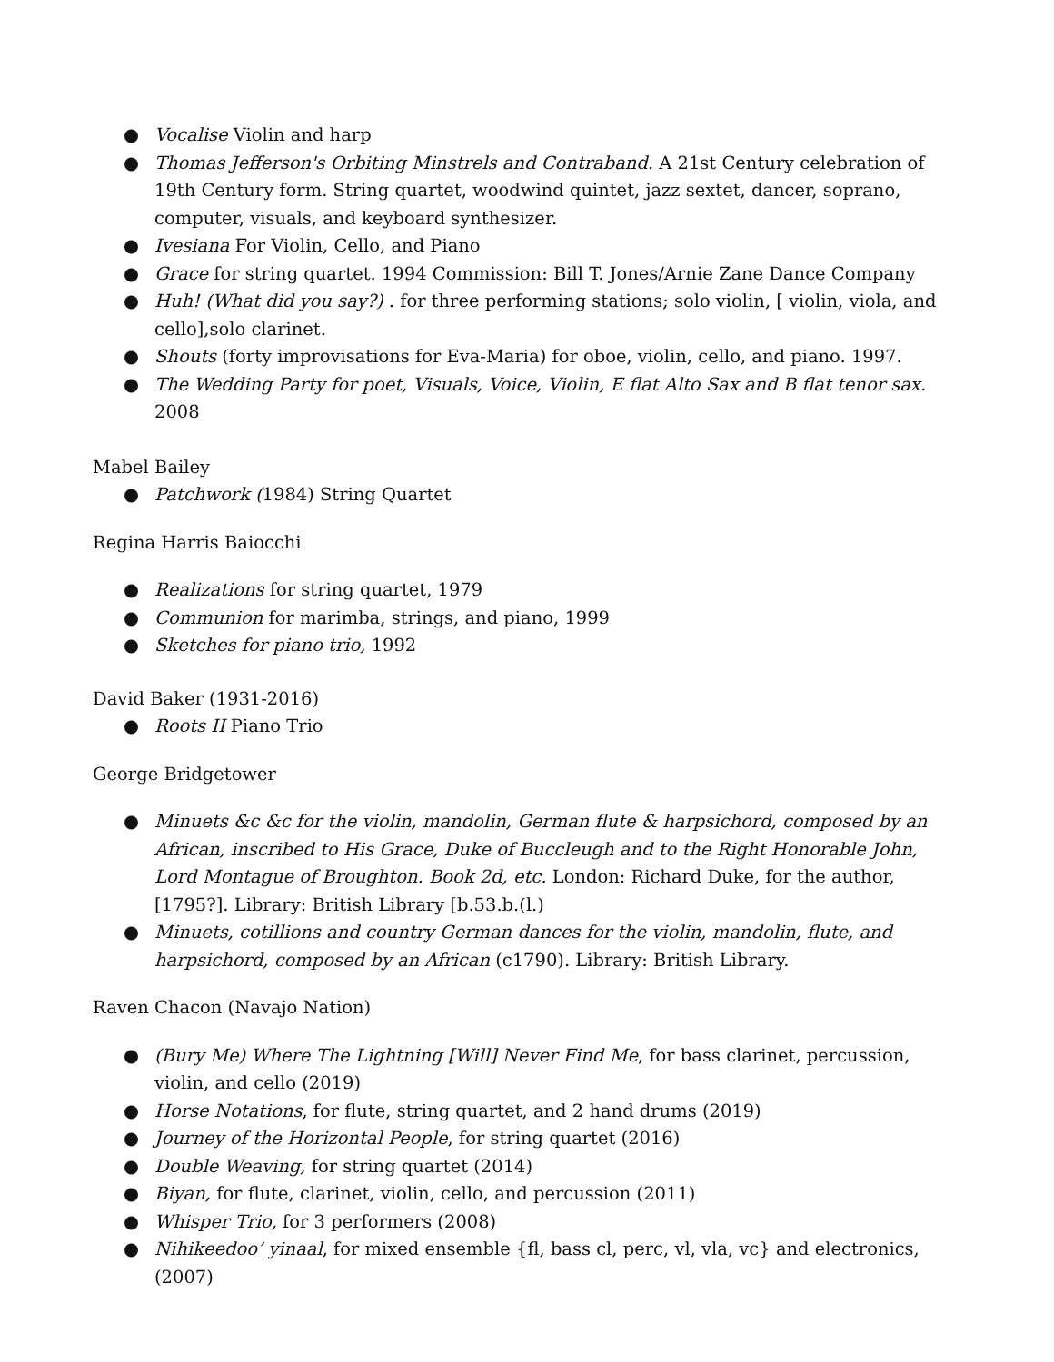● Vocalise Violin and harp
● Thomas Jefferson's Orbiting Minstrels and Contraband. A 21st Century celebration of 19th Century form. String quartet, woodwind quintet, jazz sextet, dancer, soprano, computer, visuals, and keyboard synthesizer.
● Ivesiana For Violin, Cello, and Piano
● Grace for string quartet. 1994 Commission: Bill T. Jones/Arnie Zane Dance Company
● Huh! (What did you say?) . for three performing stations; solo violin, [ violin, viola, and cello],solo clarinet.
● Shouts (forty improvisations for Eva-Maria) for oboe, violin, cello, and piano. 1997.
● The Wedding Party for poet, Visuals, Voice, Violin, E flat Alto Sax and B flat tenor sax. 2008
Mabel Bailey
● Patchwork (1984) String Quartet
Regina Harris Baiocchi
● Realizations for string quartet, 1979
● Communion for marimba, strings, and piano, 1999
● Sketches for piano trio, 1992
David Baker (1931-2016)
● Roots II Piano Trio
George Bridgetower
● Minuets &c &c for the violin, mandolin, German flute & harpsichord, composed by an African, inscribed to His Grace, Duke of Buccleugh and to the Right Honorable John, Lord Montague of Broughton. Book 2d, etc. London: Richard Duke, for the author, [1795?]. Library: British Library [b.53.b.(l.)
● Minuets, cotillions and country German dances for the violin, mandolin, flute, and harpsichord, composed by an African (c1790). Library: British Library.
Raven Chacon (Navajo Nation)
● (Bury Me) Where The Lightning [Will] Never Find Me, for bass clarinet, percussion, violin, and cello (2019)
● Horse Notations, for flute, string quartet, and 2 hand drums (2019)
● Journey of the Horizontal People, for string quartet (2016)
● Double Weaving, for string quartet (2014)
● Biyan, for flute, clarinet, violin, cello, and percussion (2011)
● Whisper Trio, for 3 performers (2008)
● Nihikeedoo’ yinaal, for mixed ensemble {fl, bass cl, perc, vl, vla, vc} and electronics, (2007)